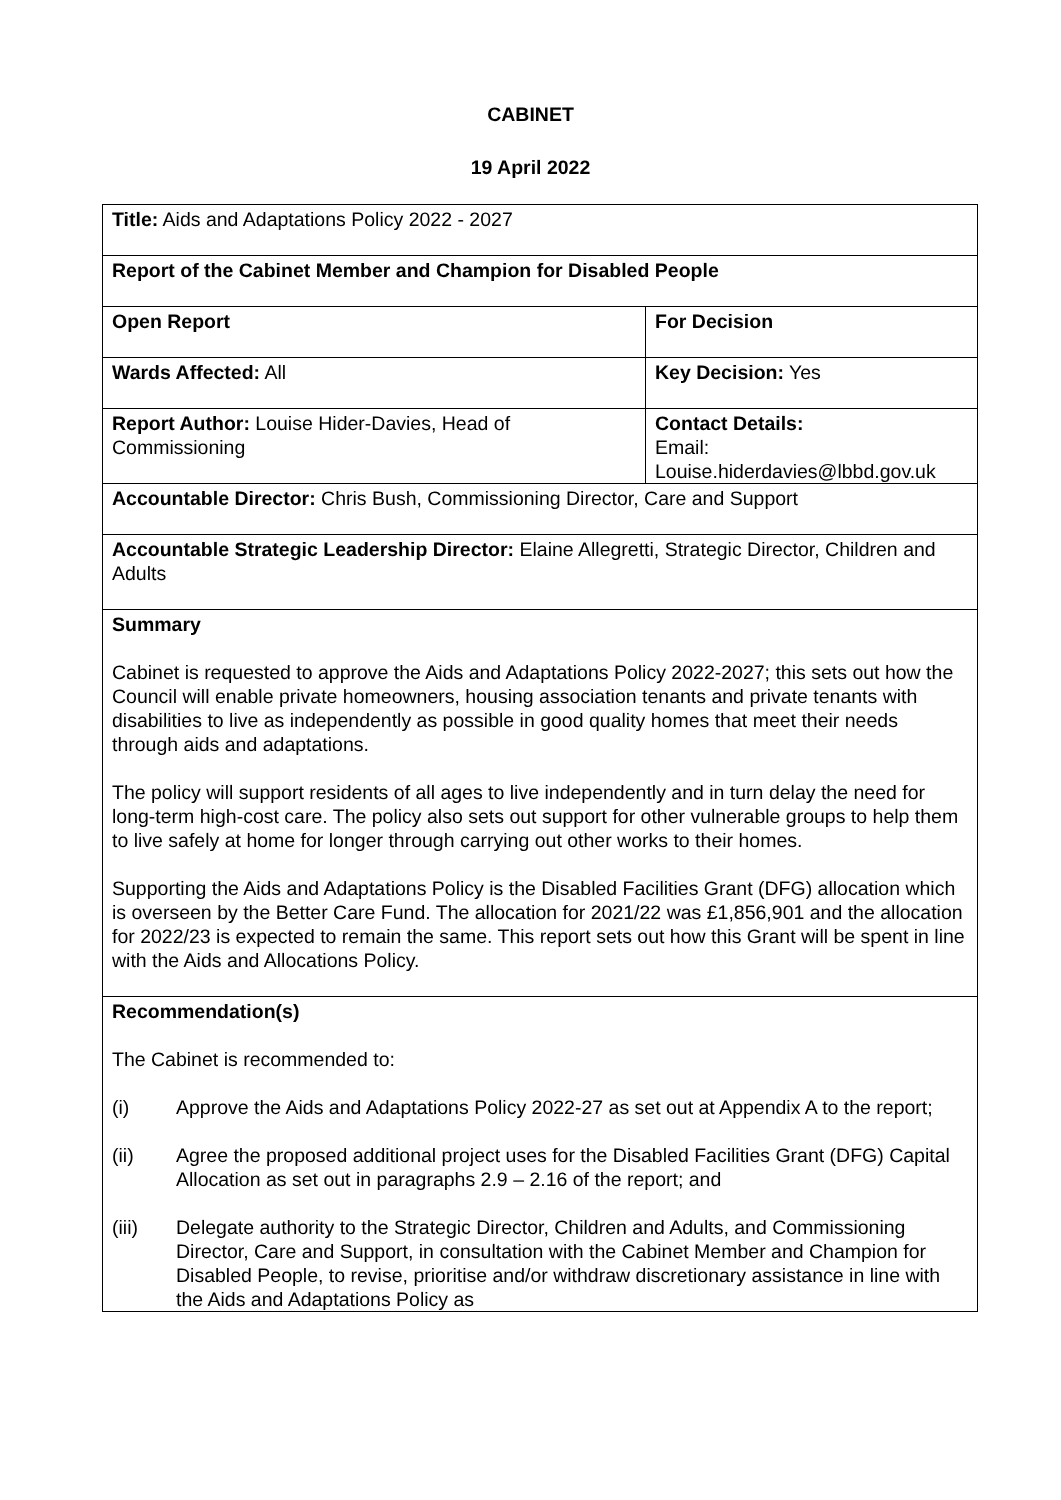CABINET
19 April 2022
| Title: Aids and Adaptations Policy 2022 - 2027 | |
| Report of the Cabinet Member and Champion for Disabled People | |
| Open Report | For Decision |
| Wards Affected: All | Key Decision: Yes |
| Report Author: Louise Hider-Davies, Head of Commissioning | Contact Details: Email: Louise.hiderdavies@lbbd.gov.uk |
| Accountable Director: Chris Bush, Commissioning Director, Care and Support | |
| Accountable Strategic Leadership Director: Elaine Allegretti, Strategic Director, Children and Adults | |
| Summary Cabinet is requested to approve the Aids and Adaptations Policy 2022-2027; this sets out how the Council will enable private homeowners, housing association tenants and private tenants with disabilities to live as independently as possible in good quality homes that meet their needs through aids and adaptations. The policy will support residents of all ages to live independently and in turn delay the need for long-term high-cost care. The policy also sets out support for other vulnerable groups to help them to live safely at home for longer through carrying out other works to their homes. Supporting the Aids and Adaptations Policy is the Disabled Facilities Grant (DFG) allocation which is overseen by the Better Care Fund. The allocation for 2021/22 was £1,856,901 and the allocation for 2022/23 is expected to remain the same. This report sets out how this Grant will be spent in line with the Aids and Allocations Policy. | |
| Recommendation(s) The Cabinet is recommended to: (i) Approve the Aids and Adaptations Policy 2022-27 as set out at Appendix A to the report; (ii) Agree the proposed additional project uses for the Disabled Facilities Grant (DFG) Capital Allocation as set out in paragraphs 2.9 – 2.16 of the report; and (iii) Delegate authority to the Strategic Director, Children and Adults, and Commissioning Director, Care and Support, in consultation with the Cabinet Member and Champion for Disabled People, to revise, prioritise and/or withdraw discretionary assistance in line with the Aids and Adaptations Policy as | |